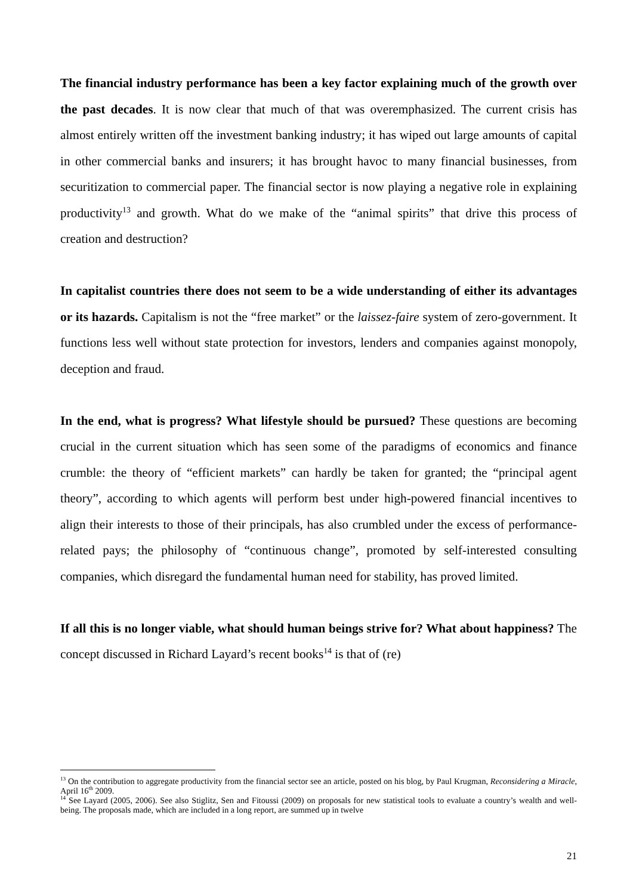The financial industry performance has been a key factor explaining much of the growth over the past decades. It is now clear that much of that was overemphasized. The current crisis has almost entirely written off the investment banking industry; it has wiped out large amounts of capital in other commercial banks and insurers; it has brought havoc to many financial businesses, from securitization to commercial paper. The financial sector is now playing a negative role in explaining productivity<sup>13</sup> and growth. What do we make of the “animal spirits” that drive this process of creation and destruction?
In capitalist countries there does not seem to be a wide understanding of either its advantages or its hazards. Capitalism is not the “free market” or the laissez-faire system of zero-government. It functions less well without state protection for investors, lenders and companies against monopoly, deception and fraud.
In the end, what is progress? What lifestyle should be pursued? These questions are becoming crucial in the current situation which has seen some of the paradigms of economics and finance crumble: the theory of “efficient markets” can hardly be taken for granted; the “principal agent theory”, according to which agents will perform best under high-powered financial incentives to align their interests to those of their principals, has also crumbled under the excess of performance-related pays; the philosophy of “continuous change”, promoted by self-interested consulting companies, which disregard the fundamental human need for stability, has proved limited.
If all this is no longer viable, what should human beings strive for? What about happiness? The concept discussed in Richard Layard’s recent books<sup>14</sup> is that of (re)
<sup>13</sup> On the contribution to aggregate productivity from the financial sector see an article, posted on his blog, by Paul Krugman, Reconsidering a Miracle, April 16<sup>th</sup> 2009.
<sup>14</sup> See Layard (2005, 2006). See also Stiglitz, Sen and Fitoussi (2009) on proposals for new statistical tools to evaluate a country’s wealth and well-being. The proposals made, which are included in a long report, are summed up in twelve
21